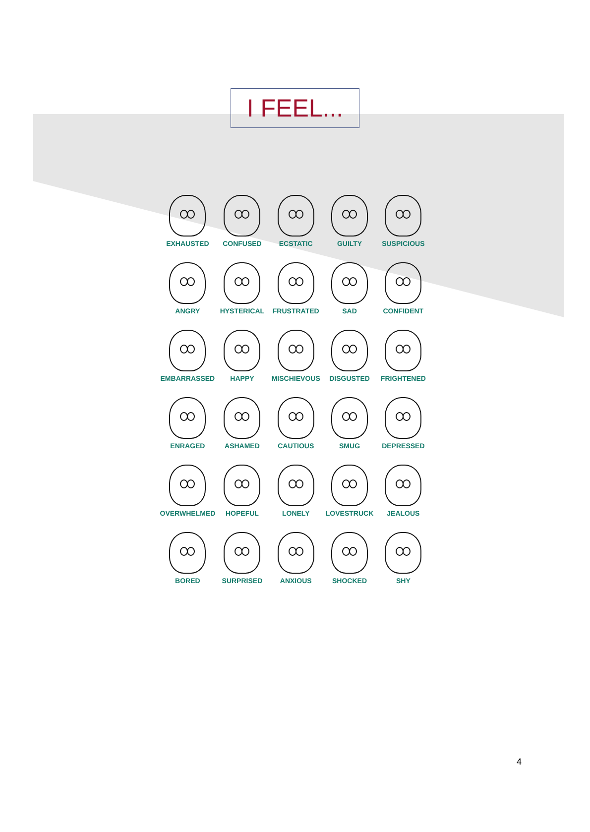I FEEL...
EXHAUSTED
CONFUSED
ECSTATIC
GUILTY
SUSPICIOUS
ANGRY
HYSTERICAL
FRUSTRATED
SAD
CONFIDENT
EMBARRASSED
HAPPY
MISCHIEVOUS
DISGUSTED
FRIGHTENED
ENRAGED
ASHAMED
CAUTIOUS
SMUG
DEPRESSED
OVERWHELMED
HOPEFUL
LONELY
LOVESTRUCK
JEALOUS
BORED
SURPRISED
ANXIOUS
SHOCKED
SHY
4